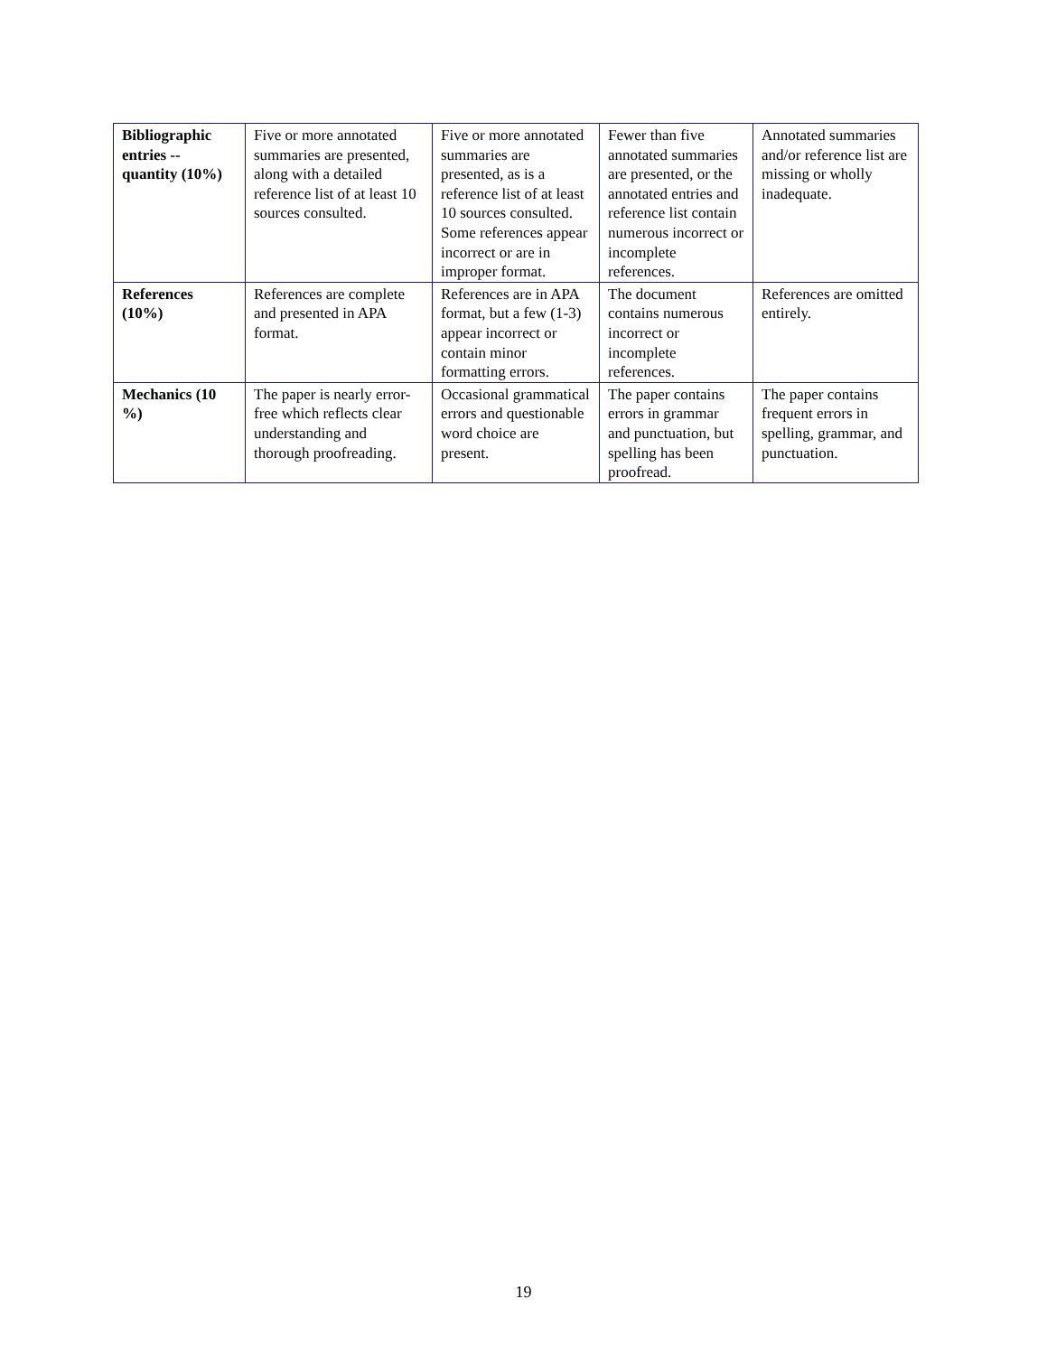| Bibliographic entries -- quantity (10%) | Five or more annotated summaries are presented, along with a detailed reference list of at least 10 sources consulted. | Five or more annotated summaries are presented, as is a reference list of at least 10 sources consulted. Some references appear incorrect or are in improper format. | Fewer than five annotated summaries are presented, or the annotated entries and reference list contain numerous incorrect or incomplete references. | Annotated summaries and/or reference list are missing or wholly inadequate. |
| References (10%) | References are complete and presented in APA format. | References are in APA format, but a few (1-3) appear incorrect or contain minor formatting errors. | The document contains numerous incorrect or incomplete references. | References are omitted entirely. |
| Mechanics (10 %) | The paper is nearly error-free which reflects clear understanding and thorough proofreading. | Occasional grammatical errors and questionable word choice are present. | The paper contains errors in grammar and punctuation, but spelling has been proofread. | The paper contains frequent errors in spelling, grammar, and punctuation. |
19